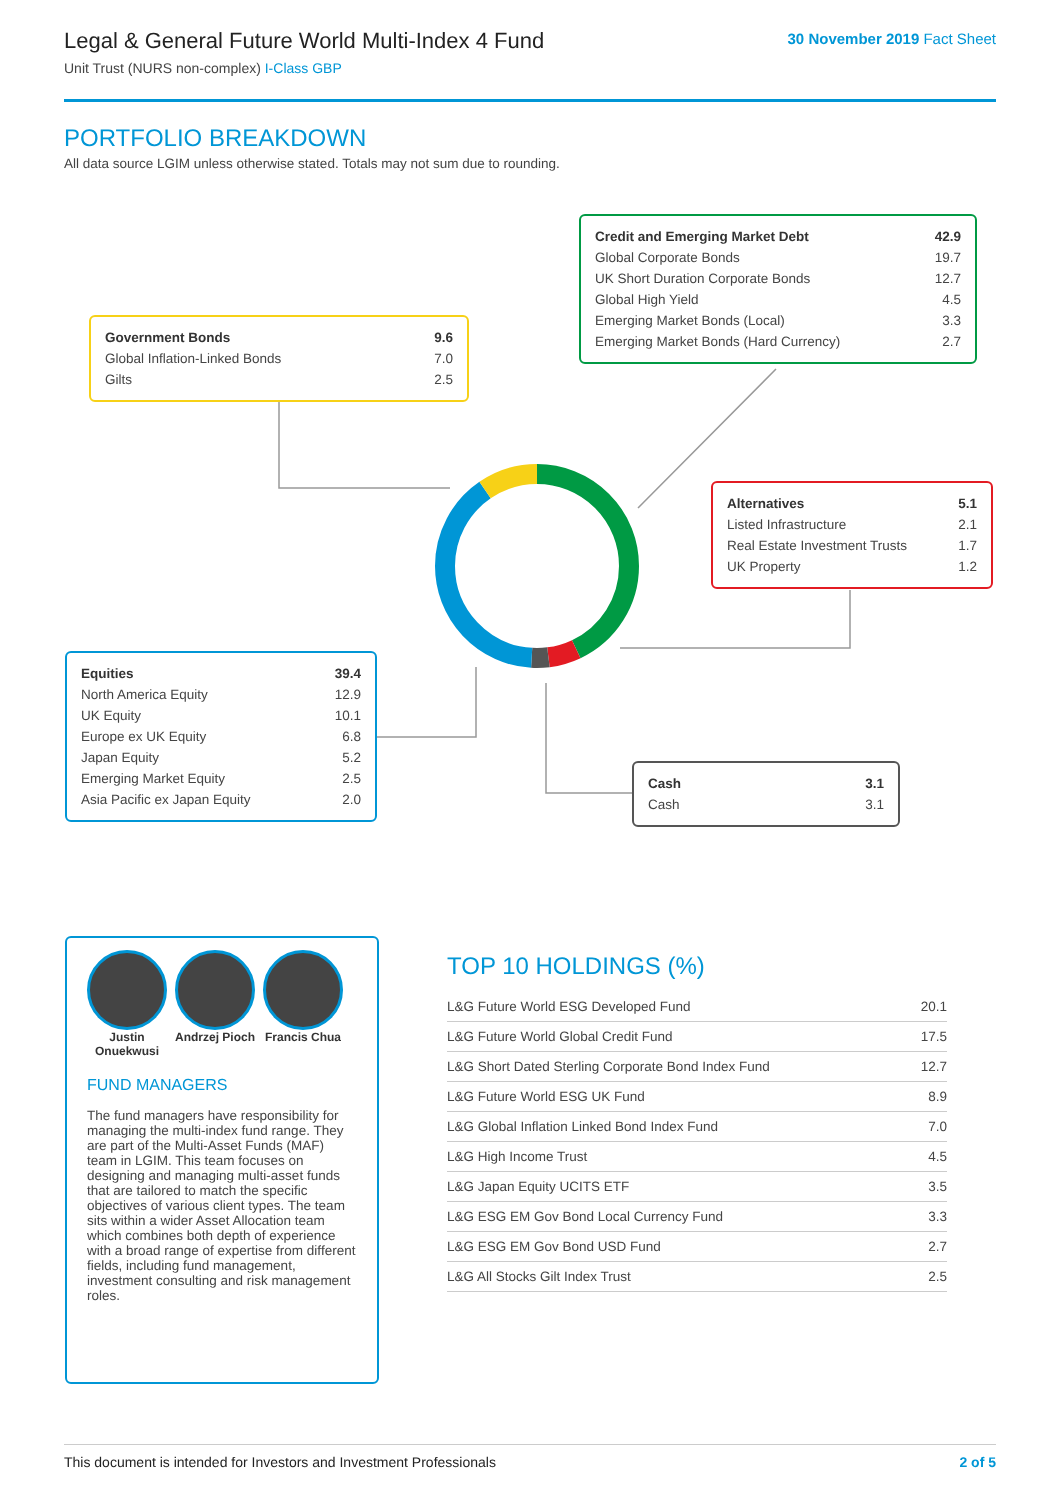Legal & General Future World Multi-Index 4 Fund
Unit Trust (NURS non-complex) I-Class GBP
30 November 2019 Fact Sheet
PORTFOLIO BREAKDOWN
All data source LGIM unless otherwise stated. Totals may not sum due to rounding.
| Credit and Emerging Market Debt | 42.9 |
| Global Corporate Bonds | 19.7 |
| UK Short Duration Corporate Bonds | 12.7 |
| Global High Yield | 4.5 |
| Emerging Market Bonds (Local) | 3.3 |
| Emerging Market Bonds (Hard Currency) | 2.7 |
| Government Bonds | 9.6 |
| Global Inflation-Linked Bonds | 7.0 |
| Gilts | 2.5 |
| Alternatives | 5.1 |
| Listed Infrastructure | 2.1 |
| Real Estate Investment Trusts | 1.7 |
| UK Property | 1.2 |
| Equities | 39.4 |
| North America Equity | 12.9 |
| UK Equity | 10.1 |
| Europe ex UK Equity | 6.8 |
| Japan Equity | 5.2 |
| Emerging Market Equity | 2.5 |
| Asia Pacific ex Japan Equity | 2.0 |
| Cash | 3.1 |
| Cash | 3.1 |
Justin Onuekwusi
Andrzej Pioch
Francis Chua
FUND MANAGERS
The fund managers have responsibility for managing the multi-index fund range. They are part of the Multi-Asset Funds (MAF) team in LGIM. This team focuses on designing and managing multi-asset funds that are tailored to match the specific objectives of various client types. The team sits within a wider Asset Allocation team which combines both depth of experience with a broad range of expertise from different fields, including fund management, investment consulting and risk management roles.
TOP 10 HOLDINGS (%)
| L&G Future World ESG Developed Fund | 20.1 |
| L&G Future World Global Credit Fund | 17.5 |
| L&G Short Dated Sterling Corporate Bond Index Fund | 12.7 |
| L&G Future World ESG UK Fund | 8.9 |
| L&G Global Inflation Linked Bond Index Fund | 7.0 |
| L&G High Income Trust | 4.5 |
| L&G Japan Equity UCITS ETF | 3.5 |
| L&G ESG EM Gov Bond Local Currency Fund | 3.3 |
| L&G ESG EM Gov Bond USD Fund | 2.7 |
| L&G All Stocks Gilt Index Trust | 2.5 |
This document is intended for Investors and Investment Professionals 2 of 5